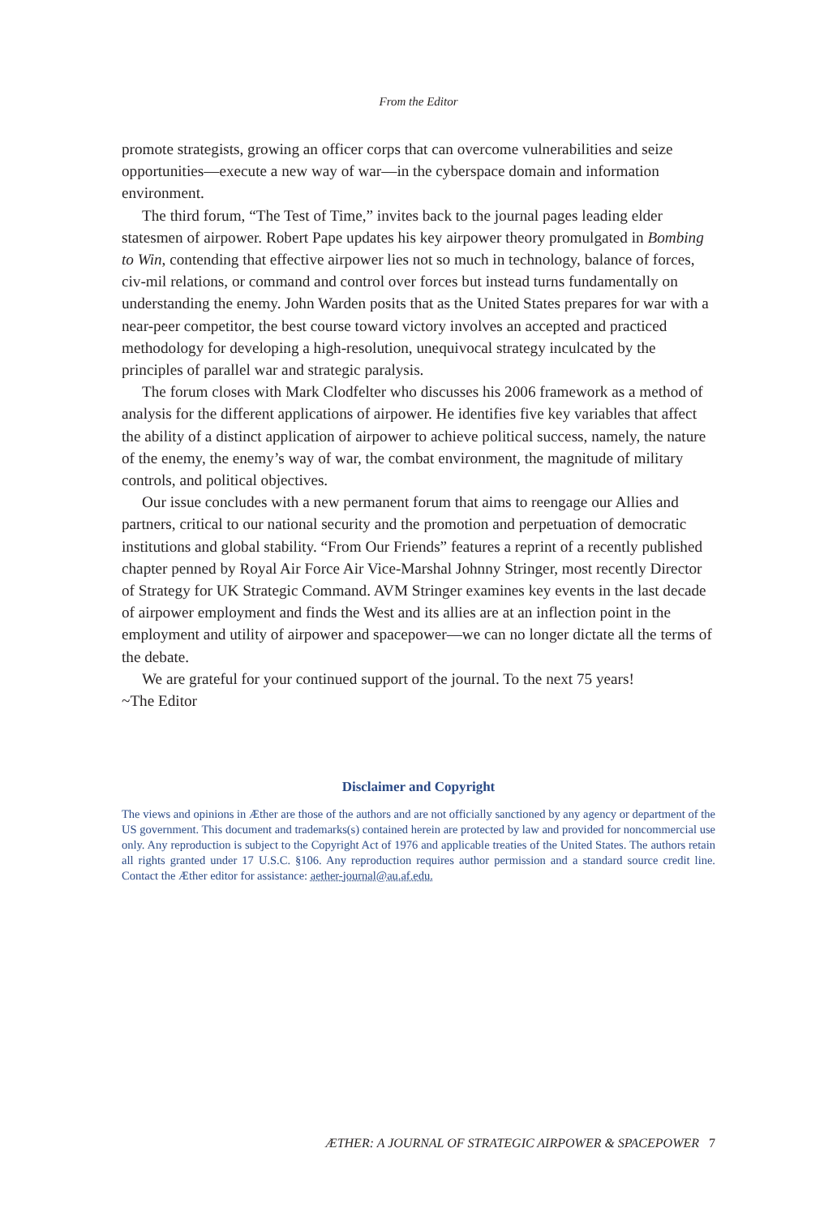From the Editor
promote strategists, growing an officer corps that can overcome vulnerabilities and seize opportunities—execute a new way of war—in the cyberspace domain and information environment.
The third forum, “The Test of Time,” invites back to the journal pages leading elder statesmen of airpower. Robert Pape updates his key airpower theory promulgated in Bombing to Win, contending that effective airpower lies not so much in technology, balance of forces, civ-mil relations, or command and control over forces but instead turns fundamentally on understanding the enemy. John Warden posits that as the United States prepares for war with a near-peer competitor, the best course toward victory involves an accepted and practiced methodology for developing a high-resolution, unequivocal strategy inculcated by the principles of parallel war and strategic paralysis.
The forum closes with Mark Clodfelter who discusses his 2006 framework as a method of analysis for the different applications of airpower. He identifies five key variables that affect the ability of a distinct application of airpower to achieve political success, namely, the nature of the enemy, the enemy’s way of war, the combat environment, the magnitude of military controls, and political objectives.
Our issue concludes with a new permanent forum that aims to reengage our Allies and partners, critical to our national security and the promotion and perpetuation of democratic institutions and global stability. “From Our Friends” features a reprint of a recently published chapter penned by Royal Air Force Air Vice-Marshal Johnny Stringer, most recently Director of Strategy for UK Strategic Command. AVM Stringer examines key events in the last decade of airpower employment and finds the West and its allies are at an inflection point in the employment and utility of airpower and spacepower—we can no longer dictate all the terms of the debate.
We are grateful for your continued support of the journal. To the next 75 years!
~The Editor
Disclaimer and Copyright
The views and opinions in Æther are those of the authors and are not officially sanctioned by any agency or department of the US government. This document and trademarks(s) contained herein are protected by law and provided for noncommercial use only. Any reproduction is subject to the Copyright Act of 1976 and applicable treaties of the United States. The authors retain all rights granted under 17 U.S.C. §106. Any reproduction requires author permission and a standard source credit line. Contact the Æther editor for assistance: aether-journal@au.af.edu.
ÆTHER: A JOURNAL OF STRATEGIC AIRPOWER & SPACEPOWER 7